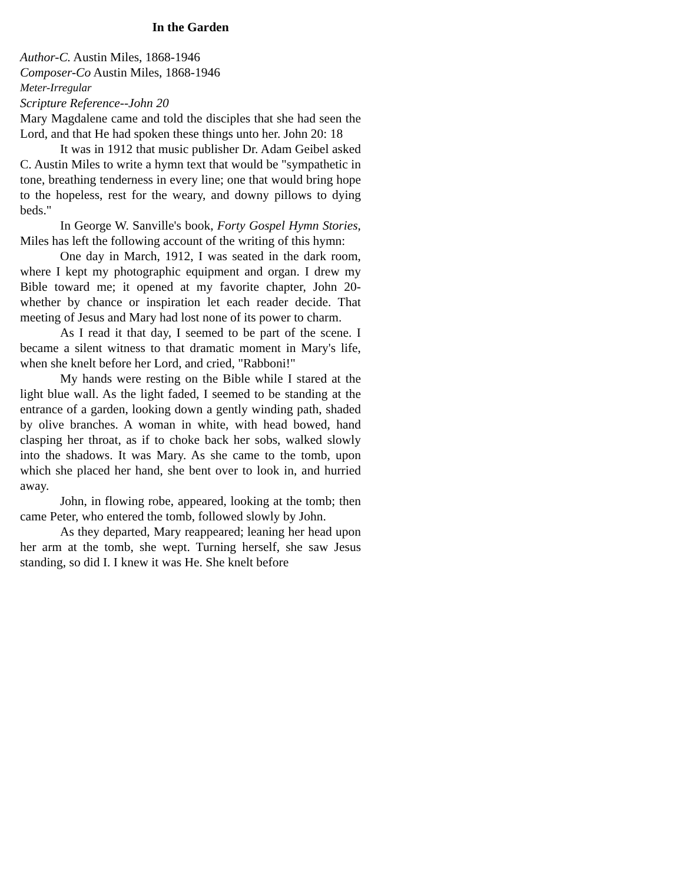In the Garden
Author-C. Austin Miles, 1868-1946
Composer-Co Austin Miles, 1868-1946
Meter-Irregular
Scripture Reference--John 20
Mary Magdalene came and told the disciples that she had seen the Lord, and that He had spoken these things unto her. John 20: 18
It was in 1912 that music publisher Dr. Adam Geibel asked C. Austin Miles to write a hymn text that would be "sympathetic in tone, breathing tenderness in every line; one that would bring hope to the hopeless, rest for the weary, and downy pillows to dying beds."
In George W. Sanville's book, Forty Gospel Hymn Stories, Miles has left the following account of the writing of this hymn:
One day in March, 1912, I was seated in the dark room, where I kept my photographic equipment and organ. I drew my Bible toward me; it opened at my favorite chapter, John 20-whether by chance or inspiration let each reader decide. That meeting of Jesus and Mary had lost none of its power to charm.
As I read it that day, I seemed to be part of the scene. I became a silent witness to that dramatic moment in Mary's life, when she knelt before her Lord, and cried, "Rabboni!"
My hands were resting on the Bible while I stared at the light blue wall. As the light faded, I seemed to be standing at the entrance of a garden, looking down a gently winding path, shaded by olive branches. A woman in white, with head bowed, hand clasping her throat, as if to choke back her sobs, walked slowly into the shadows. It was Mary. As she came to the tomb, upon which she placed her hand, she bent over to look in, and hurried away.
John, in flowing robe, appeared, looking at the tomb; then came Peter, who entered the tomb, followed slowly by John.
As they departed, Mary reappeared; leaning her head upon her arm at the tomb, she wept. Turning herself, she saw Jesus standing, so did I. I knew it was He. She knelt before